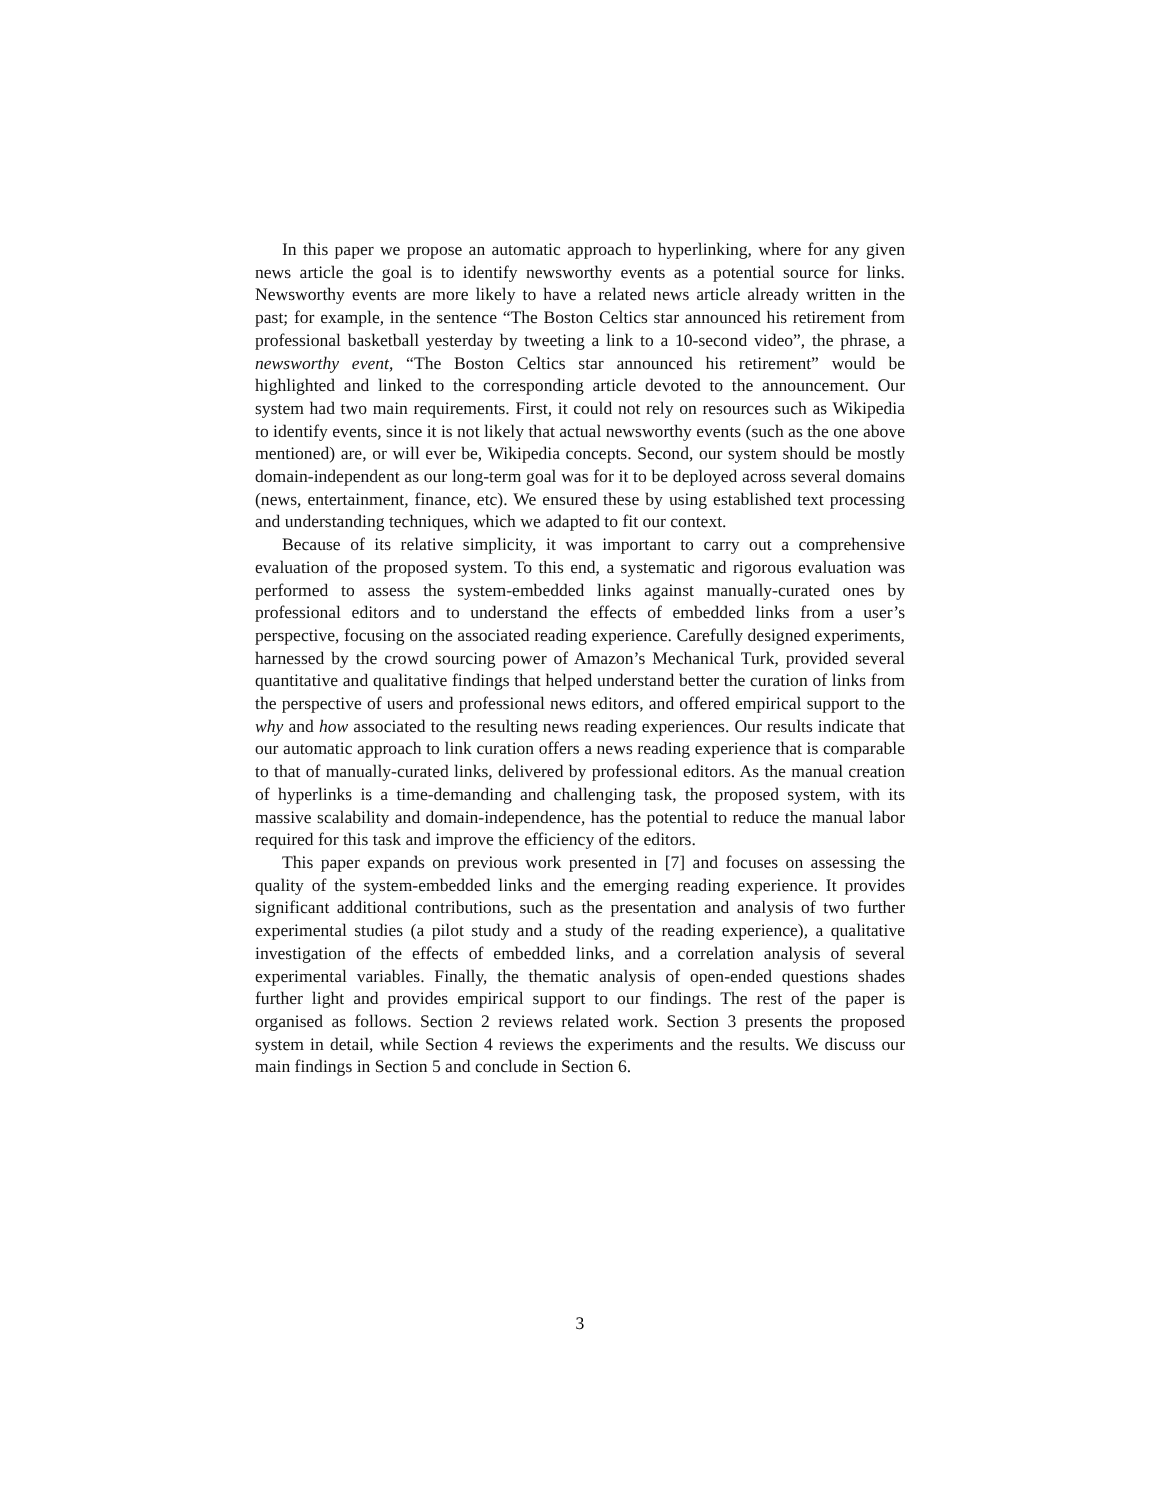In this paper we propose an automatic approach to hyperlinking, where for any given news article the goal is to identify newsworthy events as a potential source for links. Newsworthy events are more likely to have a related news article already written in the past; for example, in the sentence “The Boston Celtics star announced his retirement from professional basketball yesterday by tweeting a link to a 10-second video”, the phrase, a newsworthy event, “The Boston Celtics star announced his retirement” would be highlighted and linked to the corresponding article devoted to the announcement. Our system had two main requirements. First, it could not rely on resources such as Wikipedia to identify events, since it is not likely that actual newsworthy events (such as the one above mentioned) are, or will ever be, Wikipedia concepts. Second, our system should be mostly domain-independent as our long-term goal was for it to be deployed across several domains (news, entertainment, finance, etc). We ensured these by using established text processing and understanding techniques, which we adapted to fit our context.
Because of its relative simplicity, it was important to carry out a comprehensive evaluation of the proposed system. To this end, a systematic and rigorous evaluation was performed to assess the system-embedded links against manually-curated ones by professional editors and to understand the effects of embedded links from a user’s perspective, focusing on the associated reading experience. Carefully designed experiments, harnessed by the crowd sourcing power of Amazon’s Mechanical Turk, provided several quantitative and qualitative findings that helped understand better the curation of links from the perspective of users and professional news editors, and offered empirical support to the why and how associated to the resulting news reading experiences. Our results indicate that our automatic approach to link curation offers a news reading experience that is comparable to that of manually-curated links, delivered by professional editors. As the manual creation of hyperlinks is a time-demanding and challenging task, the proposed system, with its massive scalability and domain-independence, has the potential to reduce the manual labor required for this task and improve the efficiency of the editors.
This paper expands on previous work presented in [7] and focuses on assessing the quality of the system-embedded links and the emerging reading experience. It provides significant additional contributions, such as the presentation and analysis of two further experimental studies (a pilot study and a study of the reading experience), a qualitative investigation of the effects of embedded links, and a correlation analysis of several experimental variables. Finally, the thematic analysis of open-ended questions shades further light and provides empirical support to our findings. The rest of the paper is organised as follows. Section 2 reviews related work. Section 3 presents the proposed system in detail, while Section 4 reviews the experiments and the results. We discuss our main findings in Section 5 and conclude in Section 6.
3